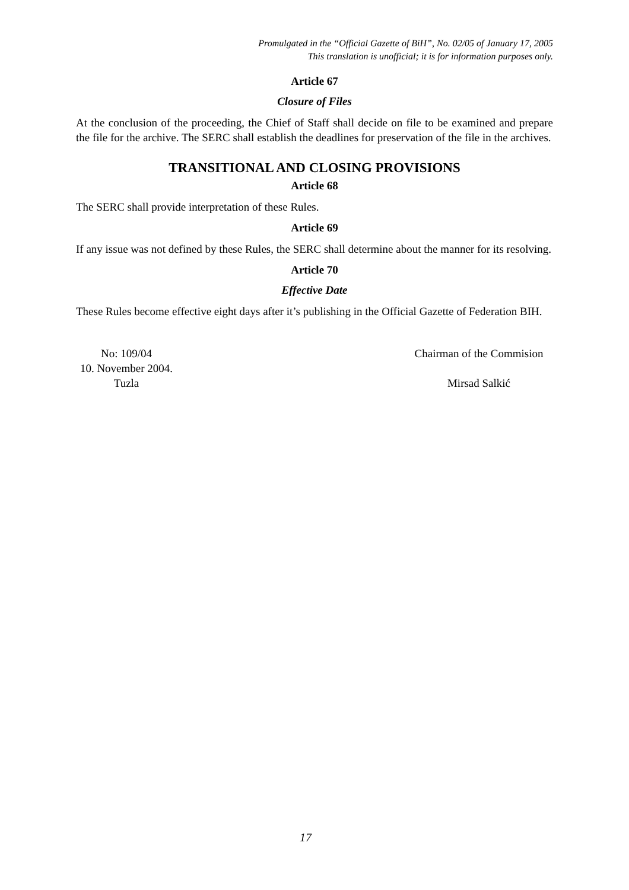Promulgated in the “Official Gazette of BiH”, No. 02/05 of January 17, 2005
This translation is unofficial; it is for information purposes only.
Article 67
Closure of Files
At the conclusion of the proceeding, the Chief of Staff shall decide on file to be examined and prepare the file for the archive. The SERC shall establish the deadlines for preservation of the file in the archives.
TRANSITIONAL AND CLOSING PROVISIONS
Article 68
The SERC shall provide interpretation of these Rules.
Article 69
If any issue was not defined by these Rules, the SERC shall determine about the manner for its resolving.
Article 70
Effective Date
These Rules become effective eight days after it’s publishing in the Official Gazette of Federation BIH.
No: 109/04
10. November 2004.
Tuzla
Chairman of the Commision
Mirsad Salkić
17